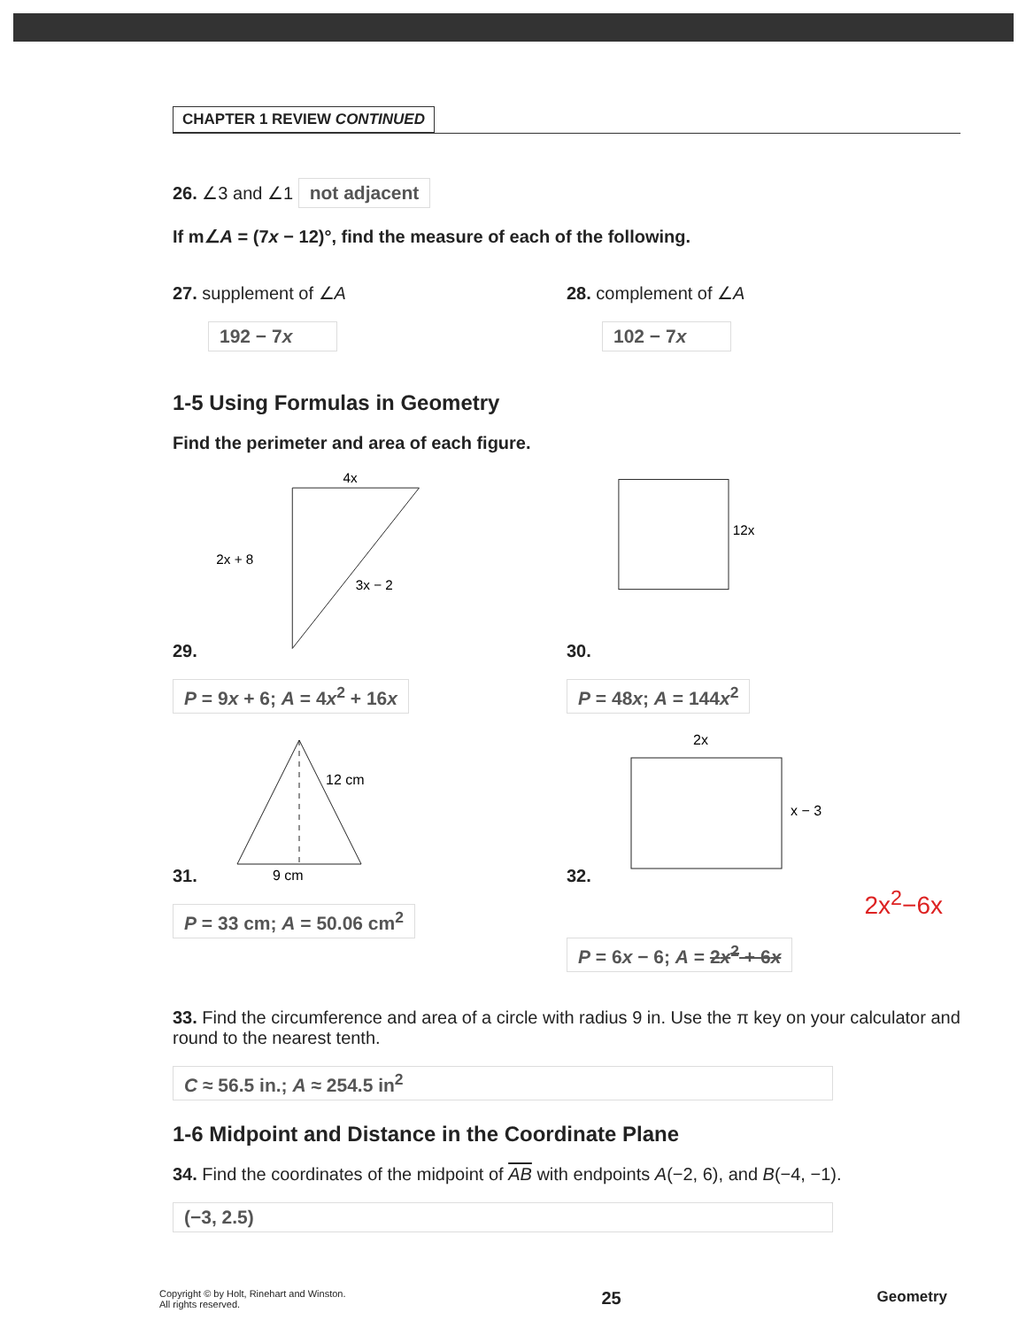CHAPTER 1 REVIEW CONTINUED
26. ∠3 and ∠1 not adjacent
If m∠A = (7x − 12)°, find the measure of each of the following.
27. supplement of ∠A
192 − 7x
28. complement of ∠A
102 − 7x
1-5 Using Formulas in Geometry
Find the perimeter and area of each figure.
29.
4x
2x + 8
3x − 2
P = 9x + 6; A = 4x<sup>2</sup> + 16x
30.
12x
P = 48x; A = 144x<sup>2</sup>
31.
12 cm
9 cm
P = 33 cm; A = 50.06 cm<sup>2</sup>
32.
2x
x − 3
2x<sup>2</sup>−6x
P = 6x − 6; A = 2x<sup>2</sup> + 6x
33. Find the circumference and area of a circle with radius 9 in. Use the π key on your calculator and round to the nearest tenth.
C ≈ 56.5 in.; A ≈ 254.5 in<sup>2</sup>
1-6 Midpoint and Distance in the Coordinate Plane
34. Find the coordinates of the midpoint of AB with endpoints A(−2, 6), and B(−4, −1).
(−3, 2.5)
Copyright © by Holt, Rinehart and Winston.
All rights reserved.
25
Geometry